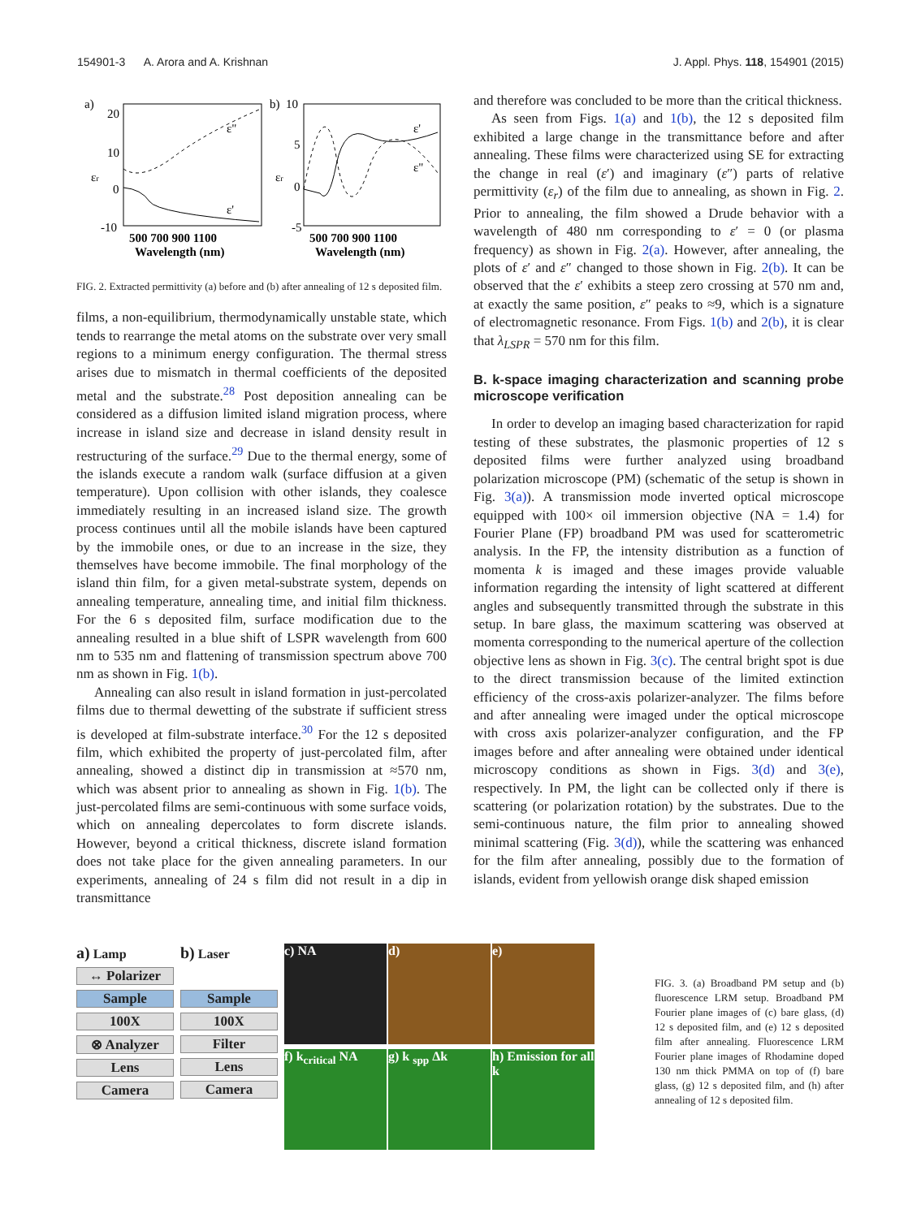154901-3 A. Arora and A. Krishnan J. Appl. Phys. 118, 154901 (2015)
a)
εr
20
10
0
-10
ε"
ε'
500 700 900 1100
Wavelength (nm)
b)
10
εr
5
0
-5
ε'
ε"
500 700 900 1100
Wavelength (nm)
FIG. 2. Extracted permittivity (a) before and (b) after annealing of 12 s deposited film.
films, a non-equilibrium, thermodynamically unstable state, which tends to rearrange the metal atoms on the substrate over very small regions to a minimum energy configuration. The thermal stress arises due to mismatch in thermal coefficients of the deposited metal and the substrate.<sup>28</sup> Post deposition annealing can be considered as a diffusion limited island migration process, where increase in island size and decrease in island density result in restructuring of the surface.<sup>29</sup> Due to the thermal energy, some of the islands execute a random walk (surface diffusion at a given temperature). Upon collision with other islands, they coalesce immediately resulting in an increased island size. The growth process continues until all the mobile islands have been captured by the immobile ones, or due to an increase in the size, they themselves have become immobile. The final morphology of the island thin film, for a given metal-substrate system, depends on annealing temperature, annealing time, and initial film thickness. For the 6 s deposited film, surface modification due to the annealing resulted in a blue shift of LSPR wavelength from 600 nm to 535 nm and flattening of transmission spectrum above 700 nm as shown in Fig. 1(b).
Annealing can also result in island formation in just-percolated films due to thermal dewetting of the substrate if sufficient stress is developed at film-substrate interface.<sup>30</sup> For the 12 s deposited film, which exhibited the property of just-percolated film, after annealing, showed a distinct dip in transmission at ≈570 nm, which was absent prior to annealing as shown in Fig. 1(b). The just-percolated films are semi-continuous with some surface voids, which on annealing depercolates to form discrete islands. However, beyond a critical thickness, discrete island formation does not take place for the given annealing parameters. In our experiments, annealing of 24 s film did not result in a dip in transmittance
and therefore was concluded to be more than the critical thickness.
As seen from Figs. 1(a) and 1(b), the 12 s deposited film exhibited a large change in the transmittance before and after annealing. These films were characterized using SE for extracting the change in real (ε′) and imaginary (ε″) parts of relative permittivity (ε<sub>r</sub>) of the film due to annealing, as shown in Fig. 2. Prior to annealing, the film showed a Drude behavior with a wavelength of 480 nm corresponding to ε′ = 0 (or plasma frequency) as shown in Fig. 2(a). However, after annealing, the plots of ε′ and ε″ changed to those shown in Fig. 2(b). It can be observed that the ε′ exhibits a steep zero crossing at 570 nm and, at exactly the same position, ε″ peaks to ≈9, which is a signature of electromagnetic resonance. From Figs. 1(b) and 2(b), it is clear that λ<sub>LSPR</sub> = 570 nm for this film.
B. k-space imaging characterization and scanning probe microscope verification
In order to develop an imaging based characterization for rapid testing of these substrates, the plasmonic properties of 12 s deposited films were further analyzed using broadband polarization microscope (PM) (schematic of the setup is shown in Fig. 3(a)). A transmission mode inverted optical microscope equipped with 100× oil immersion objective (NA = 1.4) for Fourier Plane (FP) broadband PM was used for scatterometric analysis. In the FP, the intensity distribution as a function of momenta k is imaged and these images provide valuable information regarding the intensity of light scattered at different angles and subsequently transmitted through the substrate in this setup. In bare glass, the maximum scattering was observed at momenta corresponding to the numerical aperture of the collection objective lens as shown in Fig. 3(c). The central bright spot is due to the direct transmission because of the limited extinction efficiency of the cross-axis polarizer-analyzer. The films before and after annealing were imaged under the optical microscope with cross axis polarizer-analyzer configuration, and the FP images before and after annealing were obtained under identical microscopy conditions as shown in Figs. 3(d) and 3(e), respectively. In PM, the light can be collected only if there is scattering (or polarization rotation) by the substrates. Due to the semi-continuous nature, the film prior to annealing showed minimal scattering (Fig. 3(d)), while the scattering was enhanced for the film after annealing, possibly due to the formation of islands, evident from yellowish orange disk shaped emission
a) Lamp
↔ Polarizer
Sample
100X
⊗ Analyzer
Lens
Camera
b) Laser
Sample
100X
Filter
Lens
Camera
c) NA d) e) f) k<sub>critical</sub> NA g) k <sub>spp</sub> Δk h) Emission for all k
FIG. 3. (a) Broadband PM setup and (b) fluorescence LRM setup. Broadband PM Fourier plane images of (c) bare glass, (d) 12 s deposited film, and (e) 12 s deposited film after annealing. Fluorescence LRM Fourier plane images of Rhodamine doped 130 nm thick PMMA on top of (f) bare glass, (g) 12 s deposited film, and (h) after annealing of 12 s deposited film.